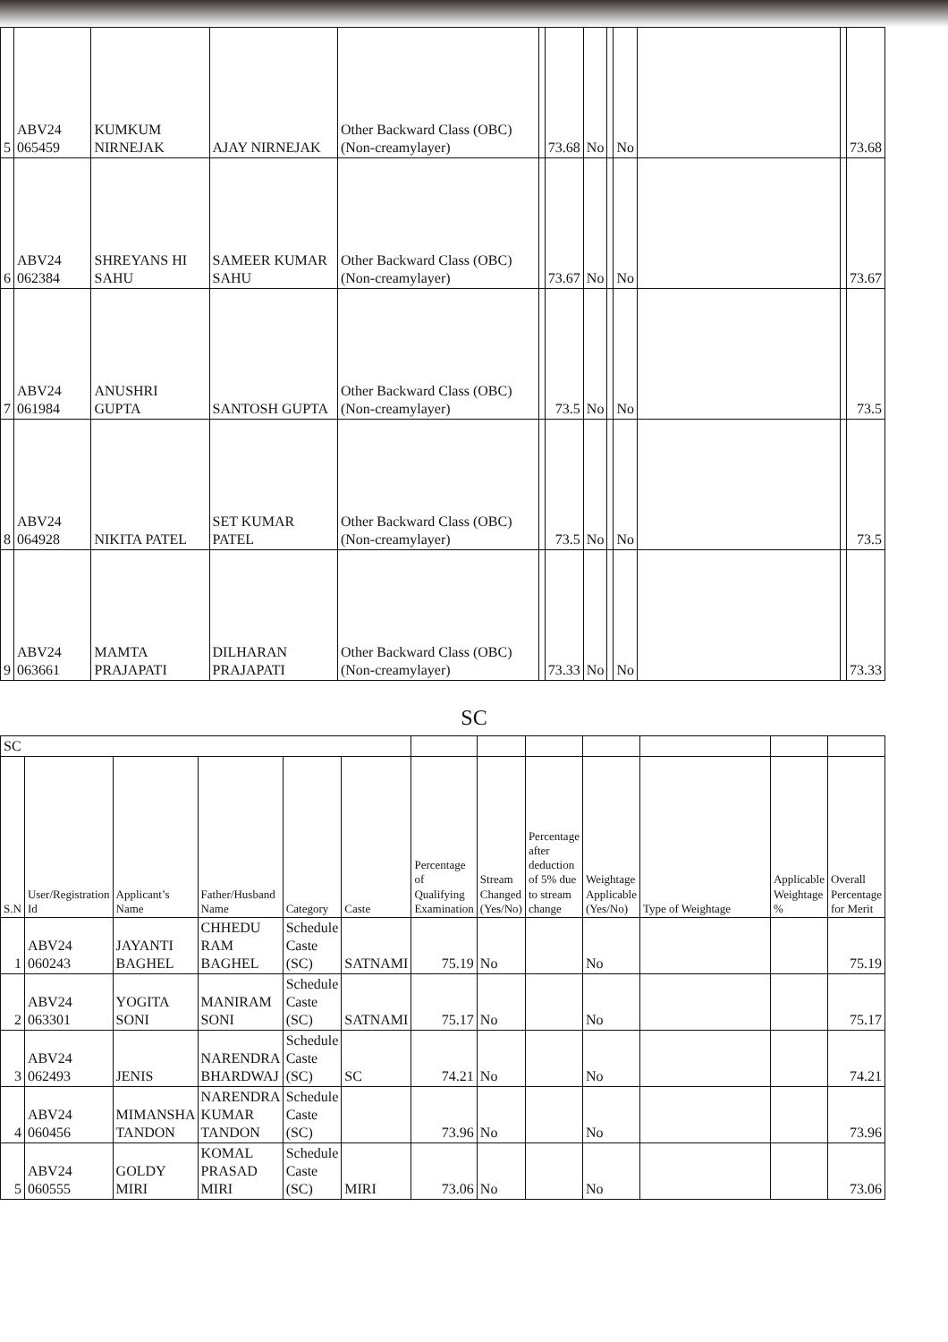| 5 | ABV24 065459 | KUMKUM NIRNEJAK | AJAY NIRNEJAK | Other Backward Class (OBC) (Non-creamylayer) | | 73.68 | No | | No | | | 73.68 |
| 6 | ABV24 062384 | SHREYANS HI SAHU | SAMEER KUMAR SAHU | Other Backward Class (OBC) (Non-creamylayer) | | 73.67 | No | | No | | | 73.67 |
| 7 | ABV24 061984 | ANUSHRI GUPTA | SANTOSH GUPTA | Other Backward Class (OBC) (Non-creamylayer) | | 73.5 | No | | No | | | 73.5 |
| 8 | ABV24 064928 | NIKITA PATEL | SET KUMAR PATEL | Other Backward Class (OBC) (Non-creamylayer) | | 73.5 | No | | No | | | 73.5 |
| 9 | ABV24 063661 | MAMTA PRAJAPATI | DILHARAN PRAJAPATI | Other Backward Class (OBC) (Non-creamylayer) | | 73.33 | No | | No | | | 73.33 |
SC
| SC | | | | | | | | | | | | |
| S.N | User/Registration Id | Applicant’s Name | Father/Husband Name | Category | Caste | Percentage of Qualifying Examination | Stream Changed (Yes/No) | Percentage after deduction of 5% due to stream change | Weightage Applicable (Yes/No) | Type of Weightage | Applicable Weightage % | Overall Percentage for Merit |
| 1 | ABV24 060243 | JAYANTI BAGHEL | CHHEDU RAM BAGHEL | Schedule Caste (SC) | SATNAMI | 75.19 | No | | No | | | 75.19 |
| 2 | ABV24 063301 | YOGITA SONI | MANIRAM SONI | Schedule Caste (SC) | SATNAMI | 75.17 | No | | No | | | 75.17 |
| 3 | ABV24 062493 | JENIS | NARENDRA BHARDWAJ | Schedule Caste (SC) | SC | 74.21 | No | | No | | | 74.21 |
| 4 | ABV24 060456 | MIMANSHA TANDON | NARENDRA KUMAR TANDON | Schedule Caste (SC) | | 73.96 | No | | No | | | 73.96 |
| 5 | ABV24 060555 | GOLDY MIRI | KOMAL PRASAD MIRI | Schedule Caste (SC) | MIRI | 73.06 | No | | No | | | 73.06 |